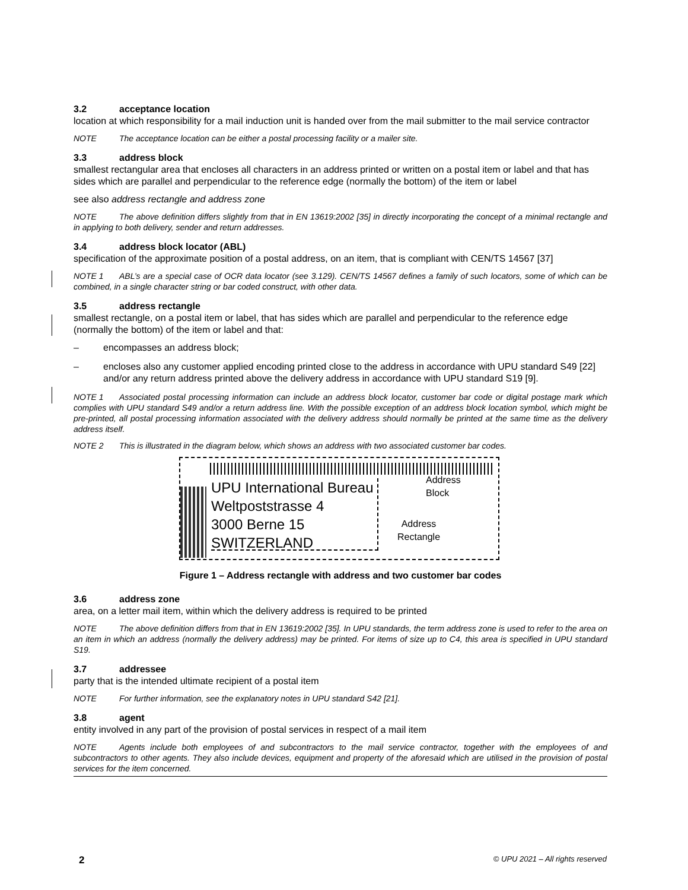3.2 acceptance location
location at which responsibility for a mail induction unit is handed over from the mail submitter to the mail service contractor
NOTE The acceptance location can be either a postal processing facility or a mailer site.
3.3 address block
smallest rectangular area that encloses all characters in an address printed or written on a postal item or label and that has sides which are parallel and perpendicular to the reference edge (normally the bottom) of the item or label
see also address rectangle and address zone
NOTE The above definition differs slightly from that in EN 13619:2002 [35] in directly incorporating the concept of a minimal rectangle and in applying to both delivery, sender and return addresses.
3.4 address block locator (ABL)
specification of the approximate position of a postal address, on an item, that is compliant with CEN/TS 14567 [37]
NOTE 1 ABL’s are a special case of OCR data locator (see 3.129). CEN/TS 14567 defines a family of such locators, some of which can be combined, in a single character string or bar coded construct, with other data.
3.5 address rectangle
smallest rectangle, on a postal item or label, that has sides which are parallel and perpendicular to the reference edge (normally the bottom) of the item or label and that:
– encompasses an address block;
– encloses also any customer applied encoding printed close to the address in accordance with UPU standard S49 [22] and/or any return address printed above the delivery address in accordance with UPU standard S19 [9].
NOTE 1 Associated postal processing information can include an address block locator, customer bar code or digital postage mark which complies with UPU standard S49 and/or a return address line. With the possible exception of an address block location symbol, which might be pre-printed, all postal processing information associated with the delivery address should normally be printed at the same time as the delivery address itself.
NOTE 2 This is illustrated in the diagram below, which shows an address with two associated customer bar codes.
UPU International Bureau
Weltpoststrasse 4
3000 Berne 15
SWITZERLAND
Address
Block
Address
Rectangle
Figure 1 – Address rectangle with address and two customer bar codes
3.6 address zone
area, on a letter mail item, within which the delivery address is required to be printed
NOTE The above definition differs from that in EN 13619:2002 [35]. In UPU standards, the term address zone is used to refer to the area on an item in which an address (normally the delivery address) may be printed. For items of size up to C4, this area is specified in UPU standard S19.
3.7 addressee
party that is the intended ultimate recipient of a postal item
NOTE For further information, see the explanatory notes in UPU standard S42 [21].
3.8 agent
entity involved in any part of the provision of postal services in respect of a mail item
NOTE Agents include both employees of and subcontractors to the mail service contractor, together with the employees of and subcontractors to other agents. They also include devices, equipment and property of the aforesaid which are utilised in the provision of postal services for the item concerned.
2 © UPU 2021 – All rights reserved